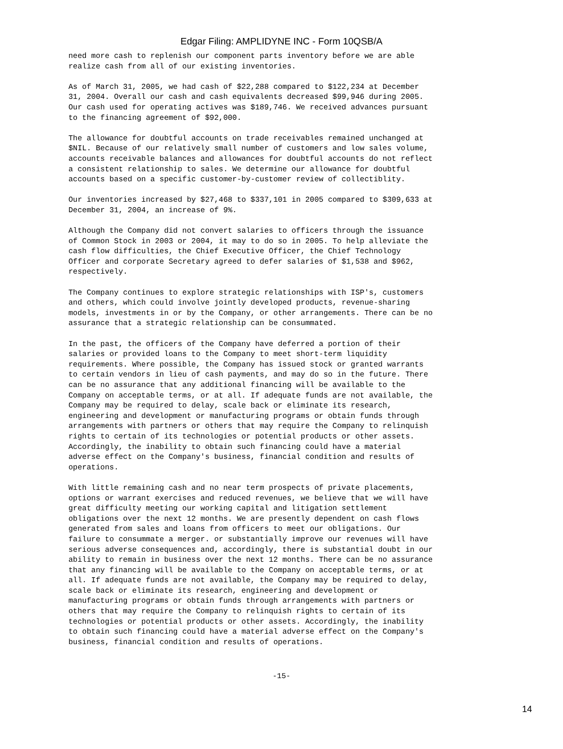Edgar Filing: AMPLIDYNE INC - Form 10QSB/A
need more cash to replenish our component parts inventory before we are able
realize cash from all of our existing inventories.

As of March 31, 2005, we had cash of $22,288 compared to $122,234 at December
31, 2004. Overall our cash and cash equivalents decreased $99,946 during 2005.
Our cash used for operating actives was $189,746. We received advances pursuant
to the financing agreement of $92,000.

The allowance for doubtful accounts on trade receivables remained unchanged at
$NIL. Because of our relatively small number of customers and low sales volume,
accounts receivable balances and allowances for doubtful accounts do not reflect
a consistent relationship to sales. We determine our allowance for doubtful
accounts based on a specific customer-by-customer review of collectiblity.

Our inventories increased by $27,468 to $337,101 in 2005 compared to $309,633 at
December 31, 2004, an increase of 9%.

Although the Company did not convert salaries to officers through the issuance
of Common Stock in 2003 or 2004, it may to do so in 2005. To help alleviate the
cash flow difficulties, the Chief Executive Officer, the Chief Technology
Officer and corporate Secretary agreed to defer salaries of $1,538 and $962,
respectively.

The Company continues to explore strategic relationships with ISP's, customers
and others, which could involve jointly developed products, revenue-sharing
models, investments in or by the Company, or other arrangements. There can be no
assurance that a strategic relationship can be consummated.

In the past, the officers of the Company have deferred a portion of their
salaries or provided loans to the Company to meet short-term liquidity
requirements. Where possible, the Company has issued stock or granted warrants
to certain vendors in lieu of cash payments, and may do so in the future. There
can be no assurance that any additional financing will be available to the
Company on acceptable terms, or at all. If adequate funds are not available, the
Company may be required to delay, scale back or eliminate its research,
engineering and development or manufacturing programs or obtain funds through
arrangements with partners or others that may require the Company to relinquish
rights to certain of its technologies or potential products or other assets.
Accordingly, the inability to obtain such financing could have a material
adverse effect on the Company's business, financial condition and results of
operations.

With little remaining cash and no near term prospects of private placements,
options or warrant exercises and reduced revenues, we believe that we will have
great difficulty meeting our working capital and litigation settlement
obligations over the next 12 months. We are presently dependent on cash flows
generated from sales and loans from officers to meet our obligations. Our
failure to consummate a merger. or substantially improve our revenues will have
serious adverse consequences and, accordingly, there is substantial doubt in our
ability to remain in business over the next 12 months. There can be no assurance
that any financing will be available to the Company on acceptable terms, or at
all. If adequate funds are not available, the Company may be required to delay,
scale back or eliminate its research, engineering and development or
manufacturing programs or obtain funds through arrangements with partners or
others that may require the Company to relinquish rights to certain of its
technologies or potential products or other assets. Accordingly, the inability
to obtain such financing could have a material adverse effect on the Company's
business, financial condition and results of operations.
-15-
14